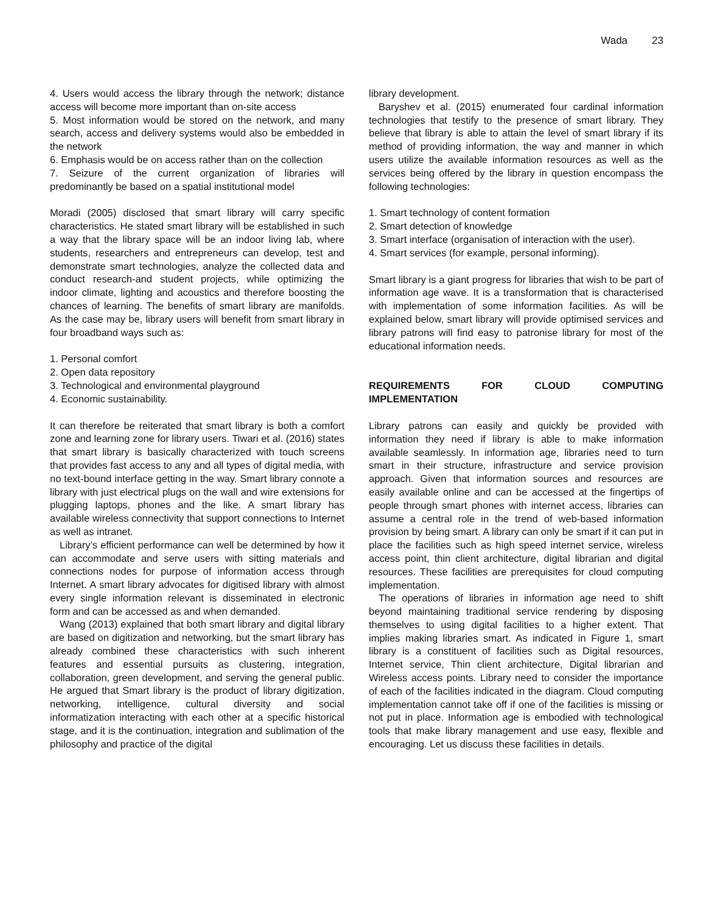Wada 23
4. Users would access the library through the network; distance access will become more important than on-site access
5. Most information would be stored on the network, and many search, access and delivery systems would also be embedded in the network
6. Emphasis would be on access rather than on the collection
7. Seizure of the current organization of libraries will predominantly be based on a spatial institutional model
Moradi (2005) disclosed that smart library will carry specific characteristics. He stated smart library will be established in such a way that the library space will be an indoor living lab, where students, researchers and entrepreneurs can develop, test and demonstrate smart technologies, analyze the collected data and conduct research-and student projects, while optimizing the indoor climate, lighting and acoustics and therefore boosting the chances of learning. The benefits of smart library are manifolds. As the case may be, library users will benefit from smart library in four broadband ways such as:
1. Personal comfort
2. Open data repository
3. Technological and environmental playground
4. Economic sustainability.
It can therefore be reiterated that smart library is both a comfort zone and learning zone for library users. Tiwari et al. (2016) states that smart library is basically characterized with touch screens that provides fast access to any and all types of digital media, with no text-bound interface getting in the way. Smart library connote a library with just electrical plugs on the wall and wire extensions for plugging laptops, phones and the like. A smart library has available wireless connectivity that support connections to Internet as well as intranet.
Library’s efficient performance can well be determined by how it can accommodate and serve users with sitting materials and connections nodes for purpose of information access through Internet. A smart library advocates for digitised library with almost every single information relevant is disseminated in electronic form and can be accessed as and when demanded.
Wang (2013) explained that both smart library and digital library are based on digitization and networking, but the smart library has already combined these characteristics with such inherent features and essential pursuits as clustering, integration, collaboration, green development, and serving the general public. He argued that Smart library is the product of library digitization, networking, intelligence, cultural diversity and social informatization interacting with each other at a specific historical stage, and it is the continuation, integration and sublimation of the philosophy and practice of the digital
library development.
Baryshev et al. (2015) enumerated four cardinal information technologies that testify to the presence of smart library. They believe that library is able to attain the level of smart library if its method of providing information, the way and manner in which users utilize the available information resources as well as the services being offered by the library in question encompass the following technologies:
1. Smart technology of content formation
2. Smart detection of knowledge
3. Smart interface (organisation of interaction with the user).
4. Smart services (for example, personal informing).
Smart library is a giant progress for libraries that wish to be part of information age wave. It is a transformation that is characterised with implementation of some information facilities. As will be explained below, smart library will provide optimised services and library patrons will find easy to patronise library for most of the educational information needs.
REQUIREMENTS FOR CLOUD COMPUTING IMPLEMENTATION
Library patrons can easily and quickly be provided with information they need if library is able to make information available seamlessly. In information age, libraries need to turn smart in their structure, infrastructure and service provision approach. Given that information sources and resources are easily available online and can be accessed at the fingertips of people through smart phones with internet access, libraries can assume a central role in the trend of web-based information provision by being smart. A library can only be smart if it can put in place the facilities such as high speed internet service, wireless access point, thin client architecture, digital librarian and digital resources. These facilities are prerequisites for cloud computing implementation.
The operations of libraries in information age need to shift beyond maintaining traditional service rendering by disposing themselves to using digital facilities to a higher extent. That implies making libraries smart. As indicated in Figure 1, smart library is a constituent of facilities such as Digital resources, Internet service, Thin client architecture, Digital librarian and Wireless access points. Library need to consider the importance of each of the facilities indicated in the diagram. Cloud computing implementation cannot take off if one of the facilities is missing or not put in place. Information age is embodied with technological tools that make library management and use easy, flexible and encouraging. Let us discuss these facilities in details.